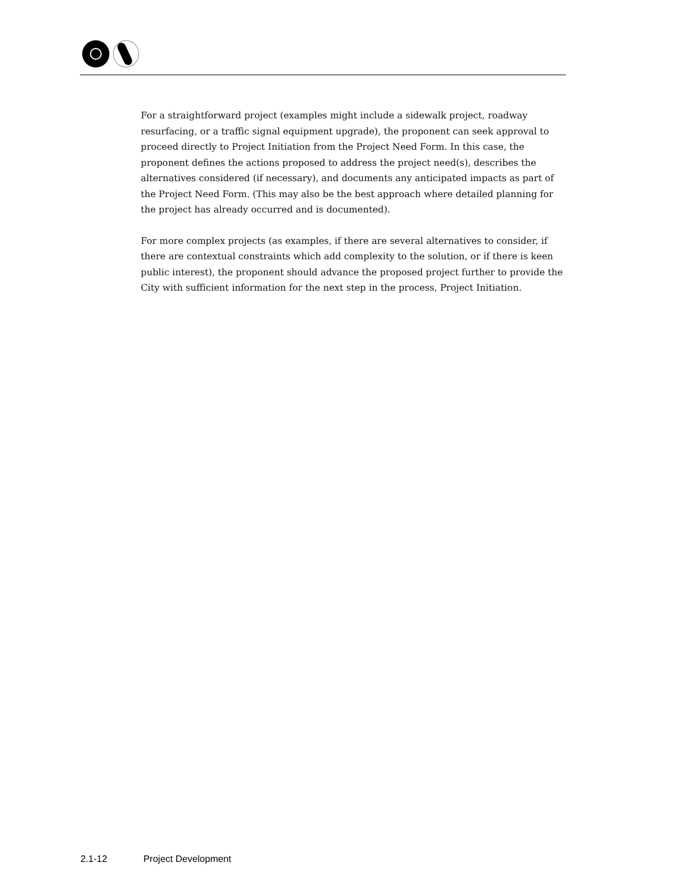For a straightforward project (examples might include a sidewalk project, roadway resurfacing, or a traffic signal equipment upgrade), the proponent can seek approval to proceed directly to Project Initiation from the Project Need Form. In this case, the proponent defines the actions proposed to address the project need(s), describes the alternatives considered (if necessary), and documents any anticipated impacts as part of the Project Need Form. (This may also be the best approach where detailed planning for the project has already occurred and is documented).
For more complex projects (as examples, if there are several alternatives to consider, if there are contextual constraints which add complexity to the solution, or if there is keen public interest), the proponent should advance the proposed project further to provide the City with sufficient information for the next step in the process, Project Initiation.
2.1-12 Project Development